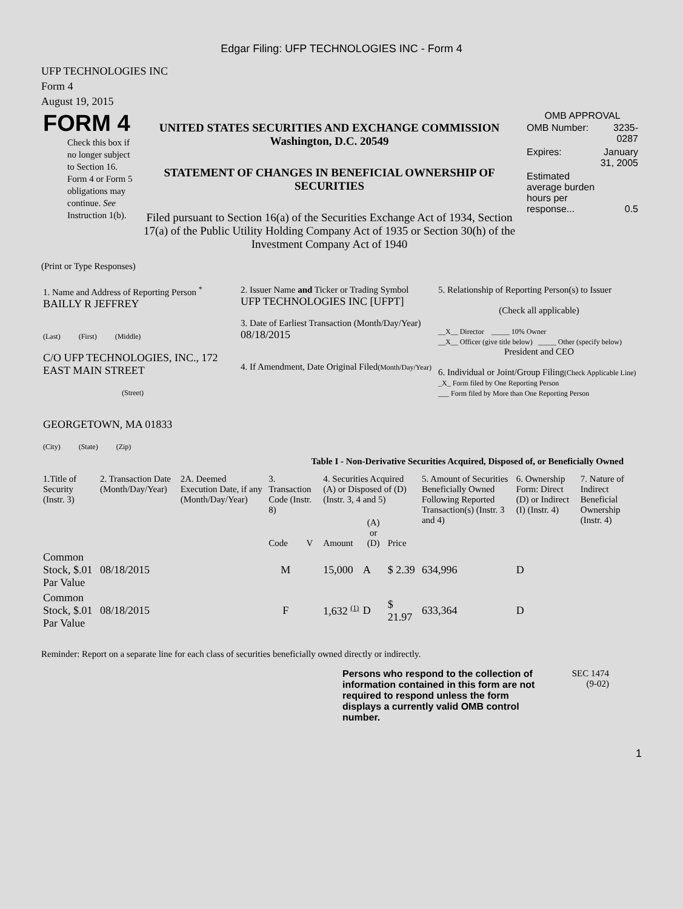Edgar Filing: UFP TECHNOLOGIES INC - Form 4
UFP TECHNOLOGIES INC
Form 4
August 19, 2015
| FORM 4 Check this box if no longer subject to Section 16. Form 4 or Form 5 obligations may continue. See Instruction 1(b). | UNITED STATES SECURITIES AND EXCHANGE COMMISSION Washington, D.C. 20549 STATEMENT OF CHANGES IN BENEFICIAL OWNERSHIP OF SECURITIES Filed pursuant to Section 16(a) of the Securities Exchange Act of 1934, Section 17(a) of the Public Utility Holding Company Act of 1935 or Section 30(h) of the Investment Company Act of 1940 | OMB APPROVAL / OMB Number: / 3235-0287 / / Expires: / January 31, 2005 / / Estimated average burden hours per response... / 0.5 / |
(Print or Type Responses)
| 1. Name and Address of Reporting Person <sup>*</sup> BAILLY R JEFFREY (Last) (First) (Middle) C/O UFP TECHNOLOGIES, INC., 172 EAST MAIN STREET (Street) GEORGETOWN, MA 01833 (City) (State) (Zip) | 2. Issuer Name and Ticker or Trading Symbol UFP TECHNOLOGIES INC [UFPT] 3. Date of Earliest Transaction (Month/Day/Year) 08/18/2015 4. If Amendment, Date Original Filed (Month/Day/Year) | 5. Relationship of Reporting Person(s) to Issuer (Check all applicable) __X__ Director _____ 10% Owner __X__ Officer (give title below) _____ Other (specify below) President and CEO 6. Individual or Joint/Group Filing (Check Applicable Line) _X_ Form filed by One Reporting Person ___ Form filed by More than One Reporting Person |
Table I - Non-Derivative Securities Acquired, Disposed of, or Beneficially Owned
| 1.Title of Security (Instr. 3) | 2. Transaction Date (Month/Day/Year) | 2A. Deemed Execution Date, if any (Month/Day/Year) | 3. Transaction Code (Instr. 8) | | 4. Securities Acquired (A) or Disposed of (D) (Instr. 3, 4 and 5) | | | 5. Amount of Securities Beneficially Owned Following Reported Transaction(s) (Instr. 3 and 4) | 6. Ownership Form: Direct (D) or Indirect (I) (Instr. 4) | 7. Nature of Indirect Beneficial Ownership (Instr. 4) |
| | | | Code | V | Amount | (A) or (D) | Price | | | |
| Common Stock, $.01 Par Value | 08/18/2015 | | M | | 15,000 | A | $ 2.39 | 634,996 | D | |
| Common Stock, $.01 Par Value | 08/18/2015 | | F | | 1,632 <sup>(1)</sup> | D | $ 21.97 | 633,364 | D | |
Reminder: Report on a separate line for each class of securities beneficially owned directly or indirectly.
Persons who respond to the collection of information contained in this form are not required to respond unless the form displays a currently valid OMB control number.
SEC 1474
(9-02)
1